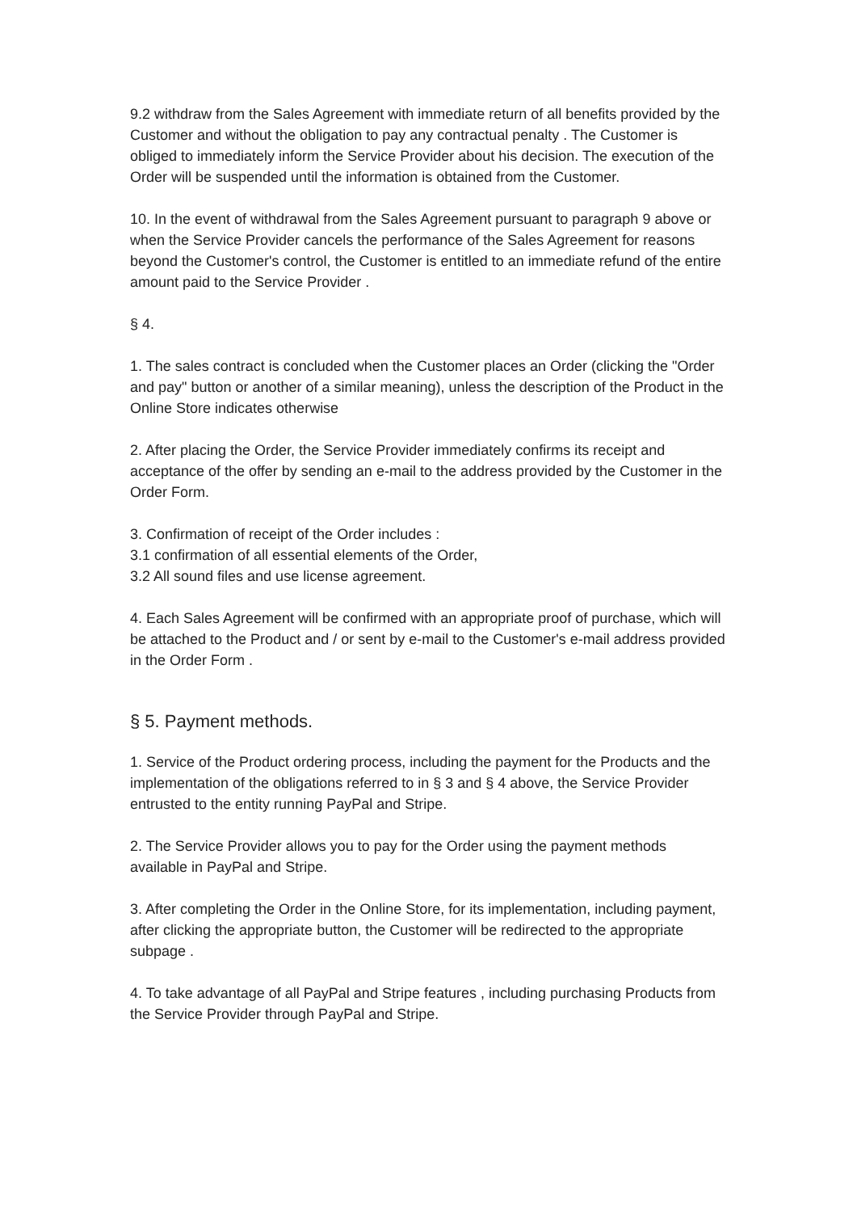9.2 withdraw from the Sales Agreement with immediate return of all benefits provided by the Customer and without the obligation to pay any contractual penalty . The Customer is obliged to immediately inform the Service Provider about his decision. The execution of the Order will be suspended until the information is obtained from the Customer.
10. In the event of withdrawal from the Sales Agreement pursuant to paragraph 9 above or when the Service Provider cancels the performance of the Sales Agreement for reasons beyond the Customer's control, the Customer is entitled to an immediate refund of the entire amount paid to the Service Provider .
§ 4.
1. The sales contract is concluded when the Customer places an Order (clicking the "Order and pay" button or another of a similar meaning), unless the description of the Product in the Online Store indicates otherwise
2. After placing the Order, the Service Provider immediately confirms its receipt and acceptance of the offer by sending an e-mail to the address provided by the Customer in the Order Form.
3. Confirmation of receipt of the Order includes :
3.1 confirmation of all essential elements of the Order,
3.2 All sound files and use license agreement.
4. Each Sales Agreement will be confirmed with an appropriate proof of purchase, which will be attached to the Product and / or sent by e-mail to the Customer's e-mail address provided in the Order Form .
§ 5. Payment methods.
1. Service of the Product ordering process, including the payment for the Products and the implementation of the obligations referred to in § 3 and § 4 above, the Service Provider entrusted to the entity running PayPal and Stripe.
2. The Service Provider allows you to pay for the Order using the payment methods available in PayPal and Stripe.
3. After completing the Order in the Online Store, for its implementation, including payment, after clicking the appropriate button, the Customer will be redirected to the appropriate subpage .
4. To take advantage of all PayPal and Stripe features , including purchasing Products from the Service Provider through PayPal and Stripe.